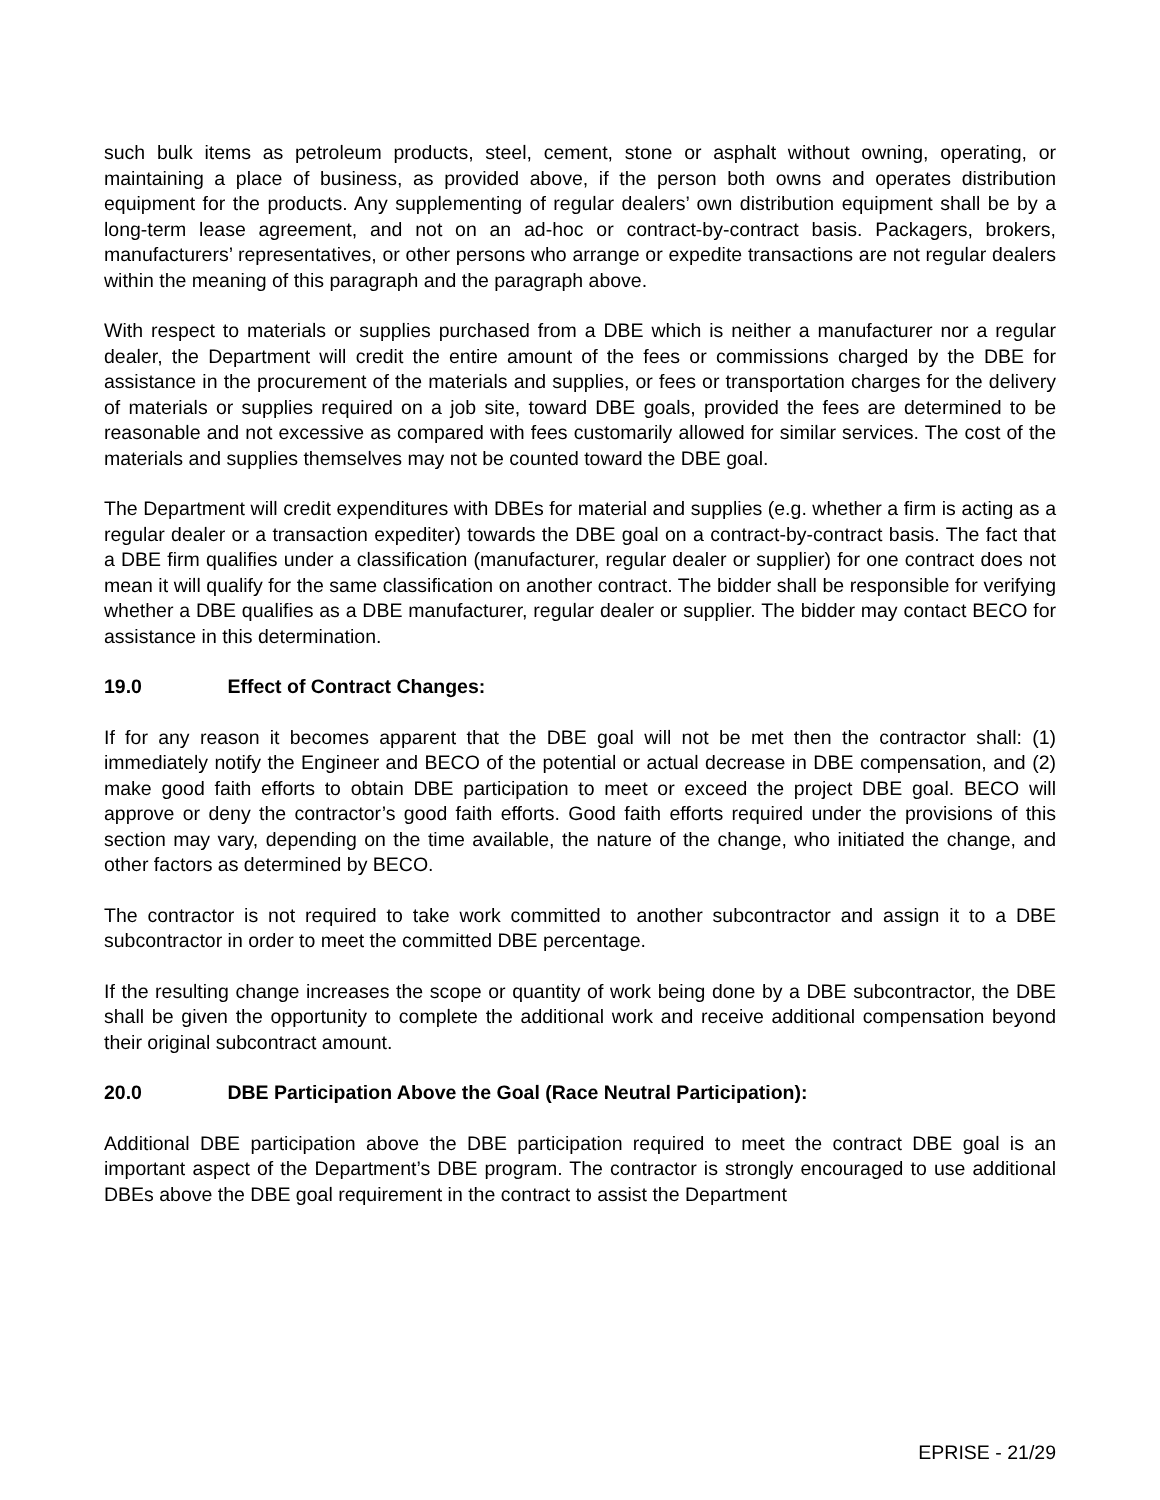such bulk items as petroleum products, steel, cement, stone or asphalt without owning, operating, or maintaining a place of business, as provided above, if the person both owns and operates distribution equipment for the products. Any supplementing of regular dealers’ own distribution equipment shall be by a long-term lease agreement, and not on an ad-hoc or contract-by-contract basis. Packagers, brokers, manufacturers’ representatives, or other persons who arrange or expedite transactions are not regular dealers within the meaning of this paragraph and the paragraph above.
With respect to materials or supplies purchased from a DBE which is neither a manufacturer nor a regular dealer, the Department will credit the entire amount of the fees or commissions charged by the DBE for assistance in the procurement of the materials and supplies, or fees or transportation charges for the delivery of materials or supplies required on a job site, toward DBE goals, provided the fees are determined to be reasonable and not excessive as compared with fees customarily allowed for similar services. The cost of the materials and supplies themselves may not be counted toward the DBE goal.
The Department will credit expenditures with DBEs for material and supplies (e.g. whether a firm is acting as a regular dealer or a transaction expediter) towards the DBE goal on a contract-by-contract basis. The fact that a DBE firm qualifies under a classification (manufacturer, regular dealer or supplier) for one contract does not mean it will qualify for the same classification on another contract. The bidder shall be responsible for verifying whether a DBE qualifies as a DBE manufacturer, regular dealer or supplier. The bidder may contact BECO for assistance in this determination.
19.0 Effect of Contract Changes:
If for any reason it becomes apparent that the DBE goal will not be met then the contractor shall: (1) immediately notify the Engineer and BECO of the potential or actual decrease in DBE compensation, and (2) make good faith efforts to obtain DBE participation to meet or exceed the project DBE goal. BECO will approve or deny the contractor’s good faith efforts. Good faith efforts required under the provisions of this section may vary, depending on the time available, the nature of the change, who initiated the change, and other factors as determined by BECO.
The contractor is not required to take work committed to another subcontractor and assign it to a DBE subcontractor in order to meet the committed DBE percentage.
If the resulting change increases the scope or quantity of work being done by a DBE subcontractor, the DBE shall be given the opportunity to complete the additional work and receive additional compensation beyond their original subcontract amount.
20.0 DBE Participation Above the Goal (Race Neutral Participation):
Additional DBE participation above the DBE participation required to meet the contract DBE goal is an important aspect of the Department’s DBE program. The contractor is strongly encouraged to use additional DBEs above the DBE goal requirement in the contract to assist the Department
EPRISE - 21/29